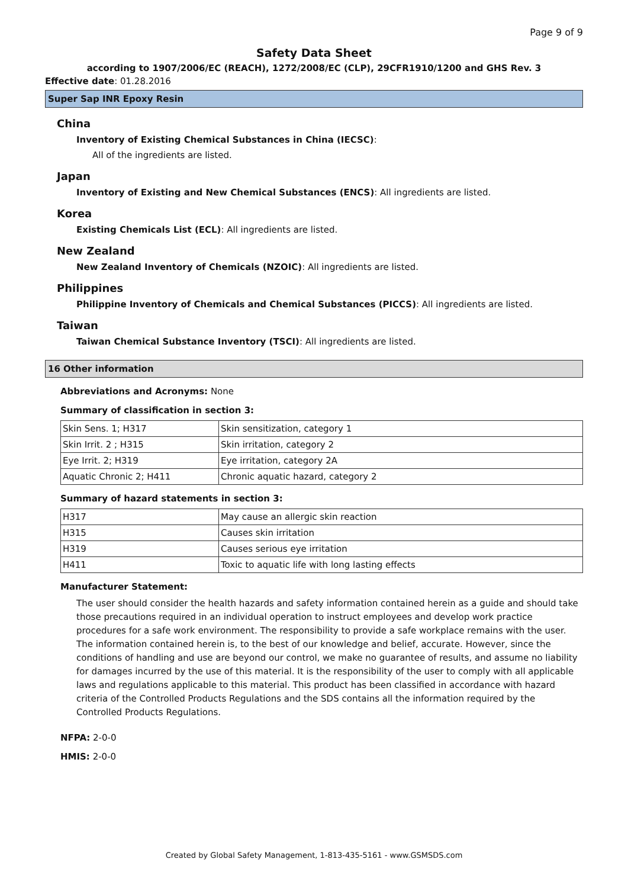Page 9 of 9
Safety Data Sheet
according to 1907/2006/EC (REACH), 1272/2008/EC (CLP), 29CFR1910/1200 and GHS Rev. 3
Effective date: 01.28.2016
Super Sap INR Epoxy Resin
China
Inventory of Existing Chemical Substances in China (IECSC):
All of the ingredients are listed.
Japan
Inventory of Existing and New Chemical Substances (ENCS): All ingredients are listed.
Korea
Existing Chemicals List (ECL): All ingredients are listed.
New Zealand
New Zealand Inventory of Chemicals (NZOIC): All ingredients are listed.
Philippines
Philippine Inventory of Chemicals and Chemical Substances (PICCS): All ingredients are listed.
Taiwan
Taiwan Chemical Substance Inventory (TSCI): All ingredients are listed.
16 Other information
Abbreviations and Acronyms: None
Summary of classification in section 3:
| Skin Sens. 1; H317 | Skin sensitization, category 1 |
| Skin Irrit. 2 ; H315 | Skin irritation, category 2 |
| Eye Irrit. 2; H319 | Eye irritation, category 2A |
| Aquatic Chronic 2; H411 | Chronic aquatic hazard, category 2 |
Summary of hazard statements in section 3:
| H317 | May cause an allergic skin reaction |
| H315 | Causes skin irritation |
| H319 | Causes serious eye irritation |
| H411 | Toxic to aquatic life with long lasting effects |
Manufacturer Statement:
The user should consider the health hazards and safety information contained herein as a guide and should take those precautions required in an individual operation to instruct employees and develop work practice procedures for a safe work environment. The responsibility to provide a safe workplace remains with the user. The information contained herein is, to the best of our knowledge and belief, accurate. However, since the conditions of handling and use are beyond our control, we make no guarantee of results, and assume no liability for damages incurred by the use of this material. It is the responsibility of the user to comply with all applicable laws and regulations applicable to this material. This product has been classified in accordance with hazard criteria of the Controlled Products Regulations and the SDS contains all the information required by the Controlled Products Regulations.
NFPA: 2-0-0
HMIS: 2-0-0
Created by Global Safety Management, 1-813-435-5161 - www.GSMSDS.com